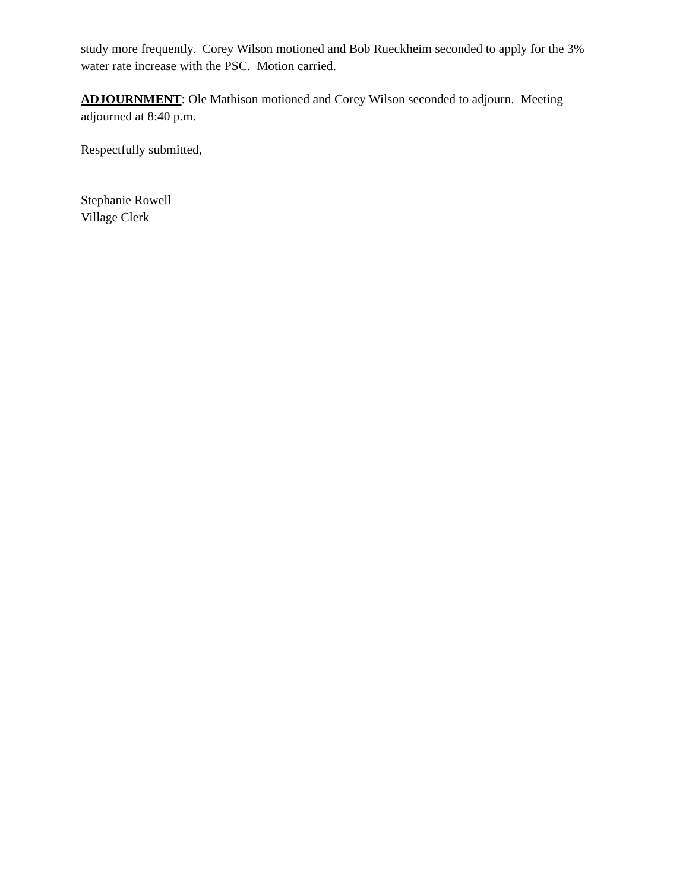study more frequently. Corey Wilson motioned and Bob Rueckheim seconded to apply for the 3% water rate increase with the PSC. Motion carried.
ADJOURNMENT: Ole Mathison motioned and Corey Wilson seconded to adjourn. Meeting adjourned at 8:40 p.m.
Respectfully submitted,
Stephanie Rowell
Village Clerk